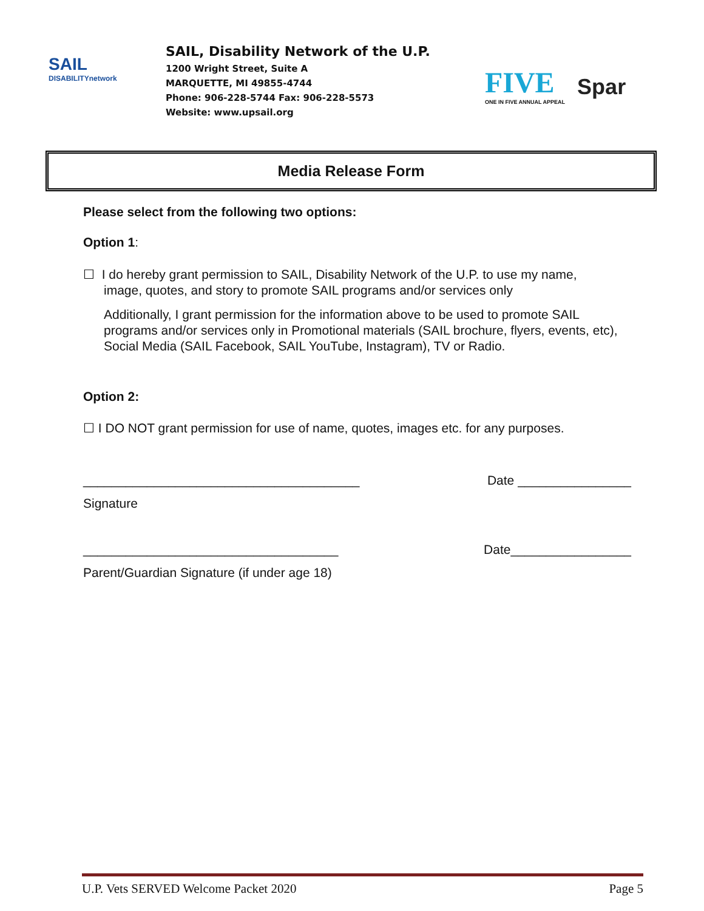SAIL
DISABILITYnetwork
SAIL, Disability Network of the U.P.
1200 Wright Street, Suite A
MARQUETTE, MI 49855-4744
Phone: 906-228-5744 Fax: 906-228-5573
Website: www.upsail.org
FIVE
ONE IN FIVE ANNUAL APPEAL
Spar
Media Release Form
Please select from the following two options:
Option 1:
☐ I do hereby grant permission to SAIL, Disability Network of the U.P. to use my name,
image, quotes, and story to promote SAIL programs and/or services only
Additionally, I grant permission for the information above to be used to promote SAIL programs and/or services only in Promotional materials (SAIL brochure, flyers, events, etc), Social Media (SAIL Facebook, SAIL YouTube, Instagram), TV or Radio.
Option 2:
☐ I DO NOT grant permission for use of name, quotes, images etc. for any purposes.
_______________________________________ Date ________________
Signature
____________________________________ Date_________________
Parent/Guardian Signature (if under age 18)
U.P. Vets SERVED Welcome Packet 2020 Page 5